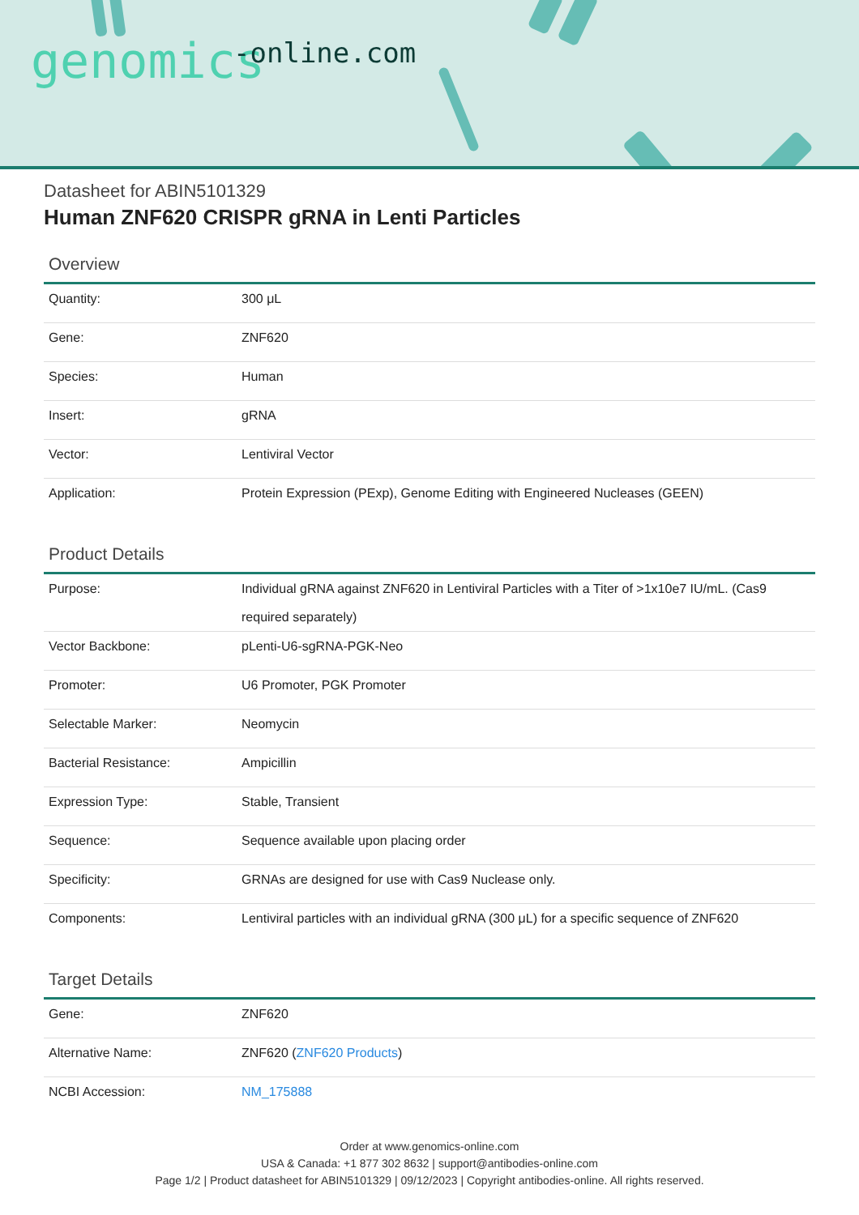genomics -online.com
Datasheet for ABIN5101329
Human ZNF620 CRISPR gRNA in Lenti Particles
Overview
| Quantity: | 300 μL |
| Gene: | ZNF620 |
| Species: | Human |
| Insert: | gRNA |
| Vector: | Lentiviral Vector |
| Application: | Protein Expression (PExp), Genome Editing with Engineered Nucleases (GEEN) |
Product Details
| Purpose: | Individual gRNA against ZNF620 in Lentiviral Particles with a Titer of >1x10e7 IU/mL. (Cas9 required separately) |
| Vector Backbone: | pLenti-U6-sgRNA-PGK-Neo |
| Promoter: | U6 Promoter, PGK Promoter |
| Selectable Marker: | Neomycin |
| Bacterial Resistance: | Ampicillin |
| Expression Type: | Stable, Transient |
| Sequence: | Sequence available upon placing order |
| Specificity: | GRNAs are designed for use with Cas9 Nuclease only. |
| Components: | Lentiviral particles with an individual gRNA (300 μL) for a specific sequence of ZNF620 |
Target Details
| Gene: | ZNF620 |
| Alternative Name: | ZNF620 ( ZNF620 Products ) |
| NCBI Accession: | NM_175888 |
Order at www.genomics-online.com
USA & Canada: +1 877 302 8632 | support@antibodies-online.com
Page 1/2 | Product datasheet for ABIN5101329 | 09/12/2023 | Copyright antibodies-online. All rights reserved.